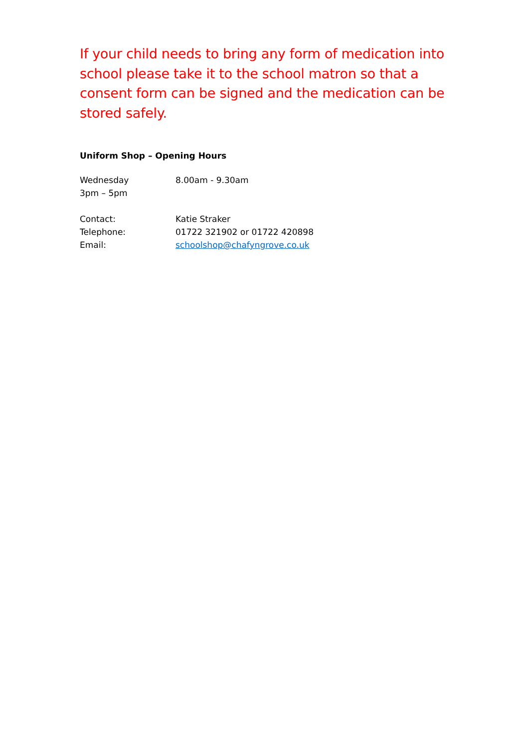If your child needs to bring any form of medication into school please take it to the school matron so that a consent form can be signed and the medication can be stored safely.
Uniform Shop – Opening Hours
Wednesday 8.00am - 9.30am
3pm – 5pm
Contact: Katie Straker
Telephone: 01722 321902 or 01722 420898
Email: schoolshop@chafyngrove.co.uk